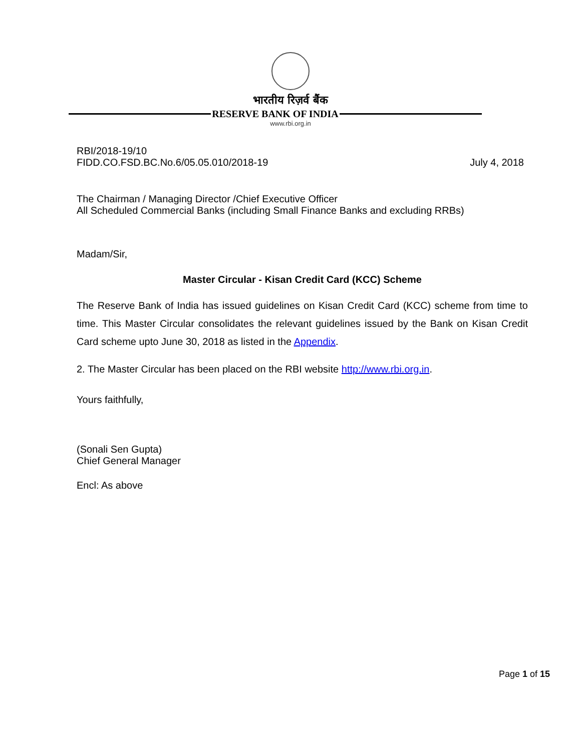भारतीय रिज़र्व बैंक
RESERVE BANK OF INDIA
www.rbi.org.in
RBI/2018-19/10
FIDD.CO.FSD.BC.No.6/05.05.010/2018-19 July 4, 2018
The Chairman / Managing Director /Chief Executive Officer
All Scheduled Commercial Banks (including Small Finance Banks and excluding RRBs)
Madam/Sir,
Master Circular - Kisan Credit Card (KCC) Scheme
The Reserve Bank of India has issued guidelines on Kisan Credit Card (KCC) scheme from time to time. This Master Circular consolidates the relevant guidelines issued by the Bank on Kisan Credit Card scheme upto June 30, 2018 as listed in the Appendix.
2. The Master Circular has been placed on the RBI website http://www.rbi.org.in.
Yours faithfully,
(Sonali Sen Gupta)
Chief General Manager
Encl: As above
Page 1 of 15